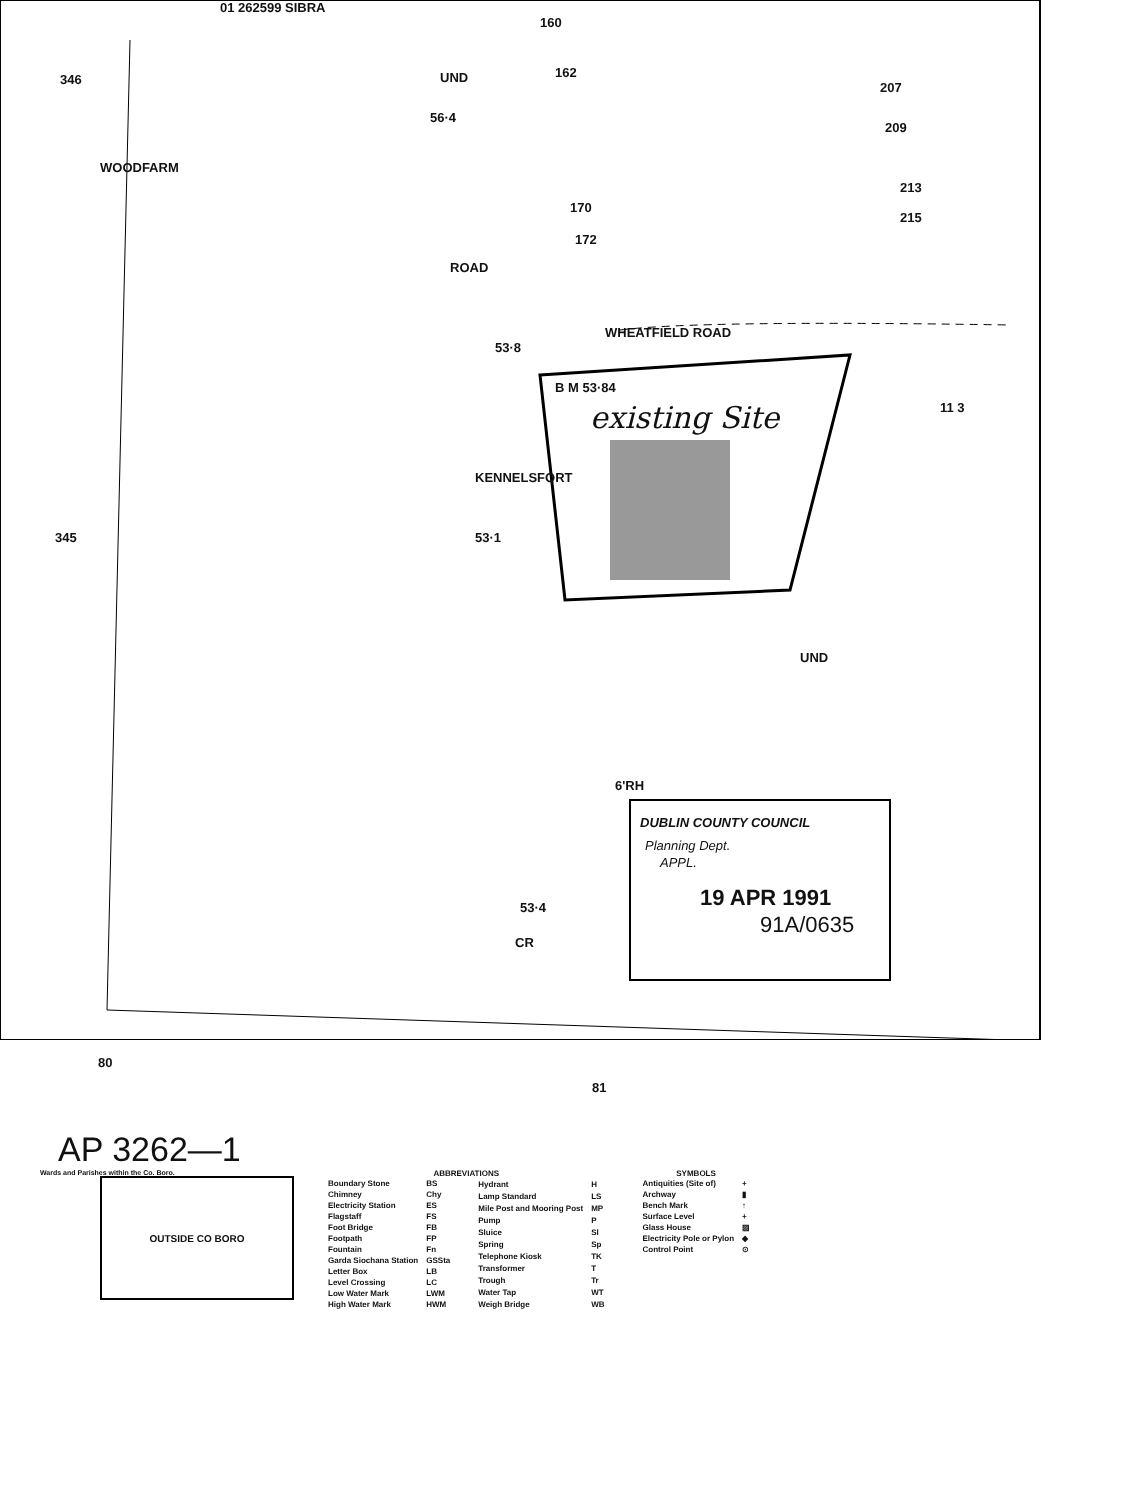01 262599 SIBRA
346
345
WOODFARM
160
162
207
209
213
215
170
172
56·4
UND
ROAD
WHEATFIELD ROAD
53·8
B M 53·84
existing Site 11 3
KENNELSFORT
53·1
UND
6'RH
DUBLIN COUNTY COUNCIL
Planning Dept.
APPL.
19 APR 1991
91A/0635
53·4
CR
80
81
AP 3262—1
Wards and Parishes within the Co. Boro.
OUTSIDE CO BORO
ABBREVIATIONS
| Boundary Stone | BS |
| Chimney | Chy |
| Electricity Station | ES |
| Flagstaff | FS |
| Foot Bridge | FB |
| Footpath | FP |
| Fountain | Fn |
| Garda Siochana Station | GSSta |
| Letter Box | LB |
| Level Crossing | LC |
| Low Water Mark | LWM |
| High Water Mark | HWM |
| Hydrant | H |
| Lamp Standard | LS |
| Mile Post and Mooring Post | MP |
| Pump | P |
| Sluice | Sl |
| Spring | Sp |
| Telephone Kiosk | TK |
| Transformer | T |
| Trough | Tr |
| Water Tap | WT |
| Weigh Bridge | WB |
SYMBOLS
| Antiquities (Site of) | + |
| Archway | ▮ |
| Bench Mark | ↑ |
| Surface Level | + |
| Glass House | ▨ |
| Electricity Pole or Pylon | ◆ |
| Control Point | ⊙ |